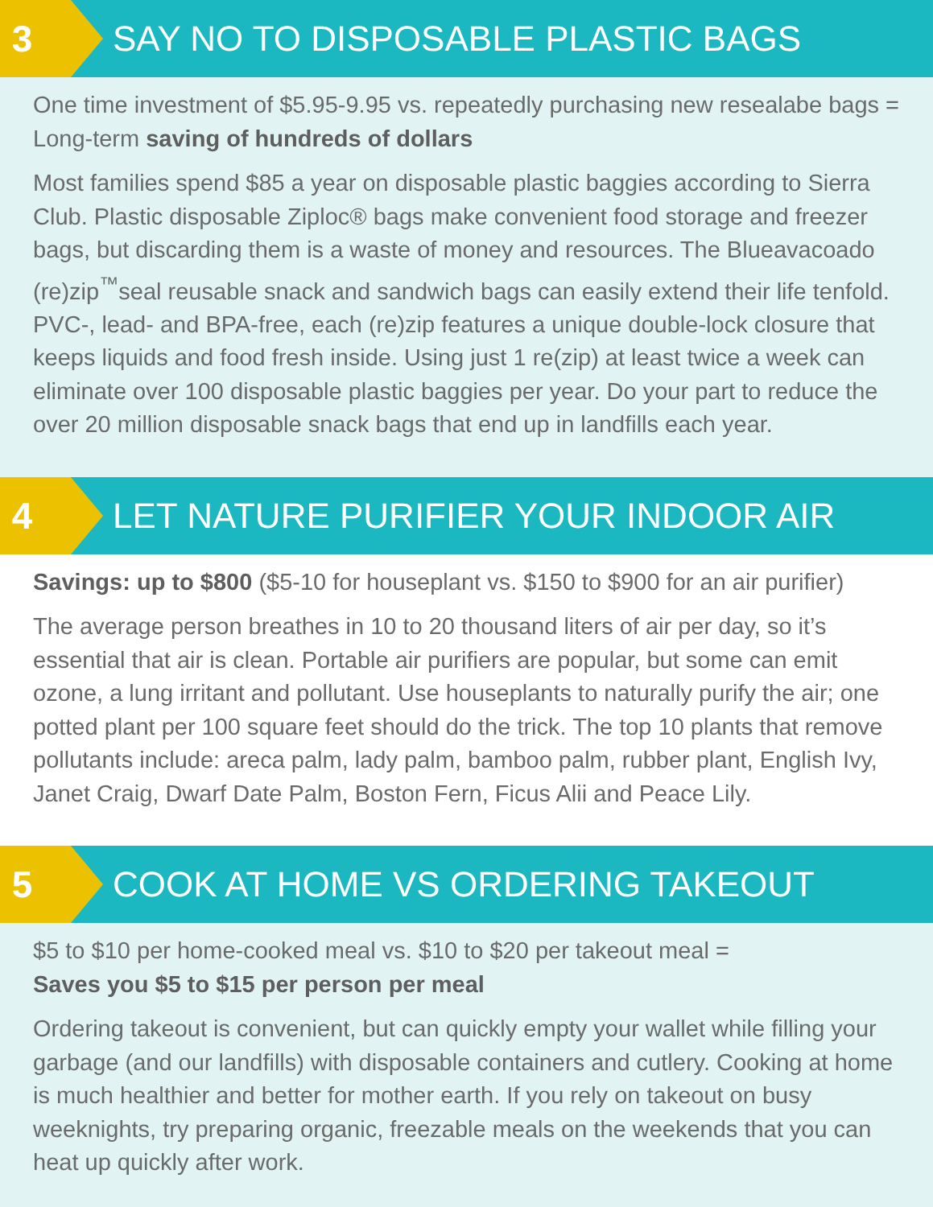3
SAY NO TO DISPOSABLE PLASTIC BAGS
One time investment of $5.95-9.95 vs. repeatedly purchasing new resealabe bags = Long-term saving of hundreds of dollars
Most families spend $85 a year on disposable plastic baggies according to Sierra Club. Plastic disposable Ziploc® bags make convenient food storage and freezer bags, but discarding them is a waste of money and resources. The Blueavacoado (re)zip<sup>™</sup>seal reusable snack and sandwich bags can easily extend their life tenfold. PVC-, lead- and BPA-free, each (re)zip features a unique double-lock closure that keeps liquids and food fresh inside. Using just 1 re(zip) at least twice a week can eliminate over 100 disposable plastic baggies per year. Do your part to reduce the over 20 million disposable snack bags that end up in landfills each year.
4
LET NATURE PURIFIER YOUR INDOOR AIR
Savings: up to $800 ($5-10 for houseplant vs. $150 to $900 for an air purifier)
The average person breathes in 10 to 20 thousand liters of air per day, so it’s essential that air is clean. Portable air purifiers are popular, but some can emit ozone, a lung irritant and pollutant. Use houseplants to naturally purify the air; one potted plant per 100 square feet should do the trick. The top 10 plants that remove pollutants include: areca palm, lady palm, bamboo palm, rubber plant, English Ivy, Janet Craig, Dwarf Date Palm, Boston Fern, Ficus Alii and Peace Lily.
5
COOK AT HOME VS ORDERING TAKEOUT
$5 to $10 per home-cooked meal vs. $10 to $20 per takeout meal =
Saves you $5 to $15 per person per meal
Ordering takeout is convenient, but can quickly empty your wallet while filling your garbage (and our landfills) with disposable containers and cutlery. Cooking at home is much healthier and better for mother earth. If you rely on takeout on busy weeknights, try preparing organic, freezable meals on the weekends that you can heat up quickly after work.